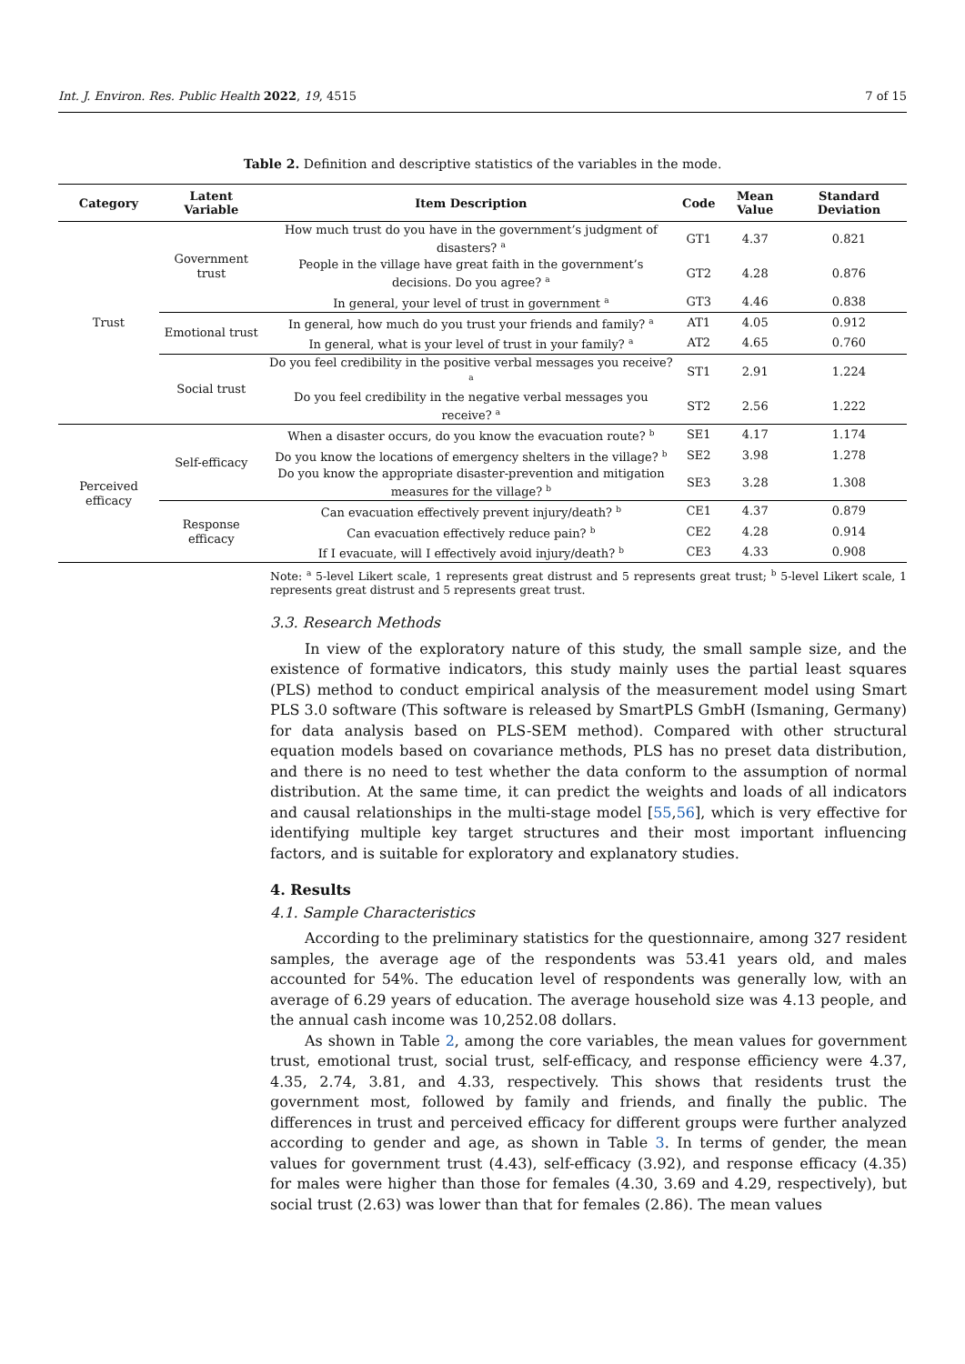Int. J. Environ. Res. Public Health 2022, 19, 4515 7 of 15
Table 2. Definition and descriptive statistics of the variables in the mode.
| Category | Latent Variable | Item Description | Code | Mean Value | Standard Deviation |
| --- | --- | --- | --- | --- | --- |
| Trust | Government trust | How much trust do you have in the government’s judgment of disasters? <sup>a</sup> | GT1 | 4.37 | 0.821 |
| | | People in the village have great faith in the government’s decisions. Do you agree? <sup>a</sup> | GT2 | 4.28 | 0.876 |
| | | In general, your level of trust in government <sup>a</sup> | GT3 | 4.46 | 0.838 |
| | Emotional trust | In general, how much do you trust your friends and family? <sup>a</sup> | AT1 | 4.05 | 0.912 |
| | | In general, what is your level of trust in your family? <sup>a</sup> | AT2 | 4.65 | 0.760 |
| | Social trust | Do you feel credibility in the positive verbal messages you receive? <sup>a</sup> | ST1 | 2.91 | 1.224 |
| | | Do you feel credibility in the negative verbal messages you receive? <sup>a</sup> | ST2 | 2.56 | 1.222 |
| Perceived efficacy | Self-efficacy | When a disaster occurs, do you know the evacuation route? <sup>b</sup> | SE1 | 4.17 | 1.174 |
| | | Do you know the locations of emergency shelters in the village? <sup>b</sup> | SE2 | 3.98 | 1.278 |
| | | Do you know the appropriate disaster-prevention and mitigation measures for the village? <sup>b</sup> | SE3 | 3.28 | 1.308 |
| | Response efficacy | Can evacuation effectively prevent injury/death? <sup>b</sup> | CE1 | 4.37 | 0.879 |
| | | Can evacuation effectively reduce pain? <sup>b</sup> | CE2 | 4.28 | 0.914 |
| | | If I evacuate, will I effectively avoid injury/death? <sup>b</sup> | CE3 | 4.33 | 0.908 |
Note: <sup>a</sup> 5-level Likert scale, 1 represents great distrust and 5 represents great trust; <sup>b</sup> 5-level Likert scale, 1 represents great distrust and 5 represents great trust.
3.3. Research Methods
In view of the exploratory nature of this study, the small sample size, and the existence of formative indicators, this study mainly uses the partial least squares (PLS) method to conduct empirical analysis of the measurement model using Smart PLS 3.0 software (This software is released by SmartPLS GmbH (Ismaning, Germany) for data analysis based on PLS-SEM method). Compared with other structural equation models based on covariance methods, PLS has no preset data distribution, and there is no need to test whether the data conform to the assumption of normal distribution. At the same time, it can predict the weights and loads of all indicators and causal relationships in the multi-stage model [55,56], which is very effective for identifying multiple key target structures and their most important influencing factors, and is suitable for exploratory and explanatory studies.
4. Results
4.1. Sample Characteristics
According to the preliminary statistics for the questionnaire, among 327 resident samples, the average age of the respondents was 53.41 years old, and males accounted for 54%. The education level of respondents was generally low, with an average of 6.29 years of education. The average household size was 4.13 people, and the annual cash income was 10,252.08 dollars.
As shown in Table 2, among the core variables, the mean values for government trust, emotional trust, social trust, self-efficacy, and response efficiency were 4.37, 4.35, 2.74, 3.81, and 4.33, respectively. This shows that residents trust the government most, followed by family and friends, and finally the public. The differences in trust and perceived efficacy for different groups were further analyzed according to gender and age, as shown in Table 3. In terms of gender, the mean values for government trust (4.43), self-efficacy (3.92), and response efficacy (4.35) for males were higher than those for females (4.30, 3.69 and 4.29, respectively), but social trust (2.63) was lower than that for females (2.86). The mean values